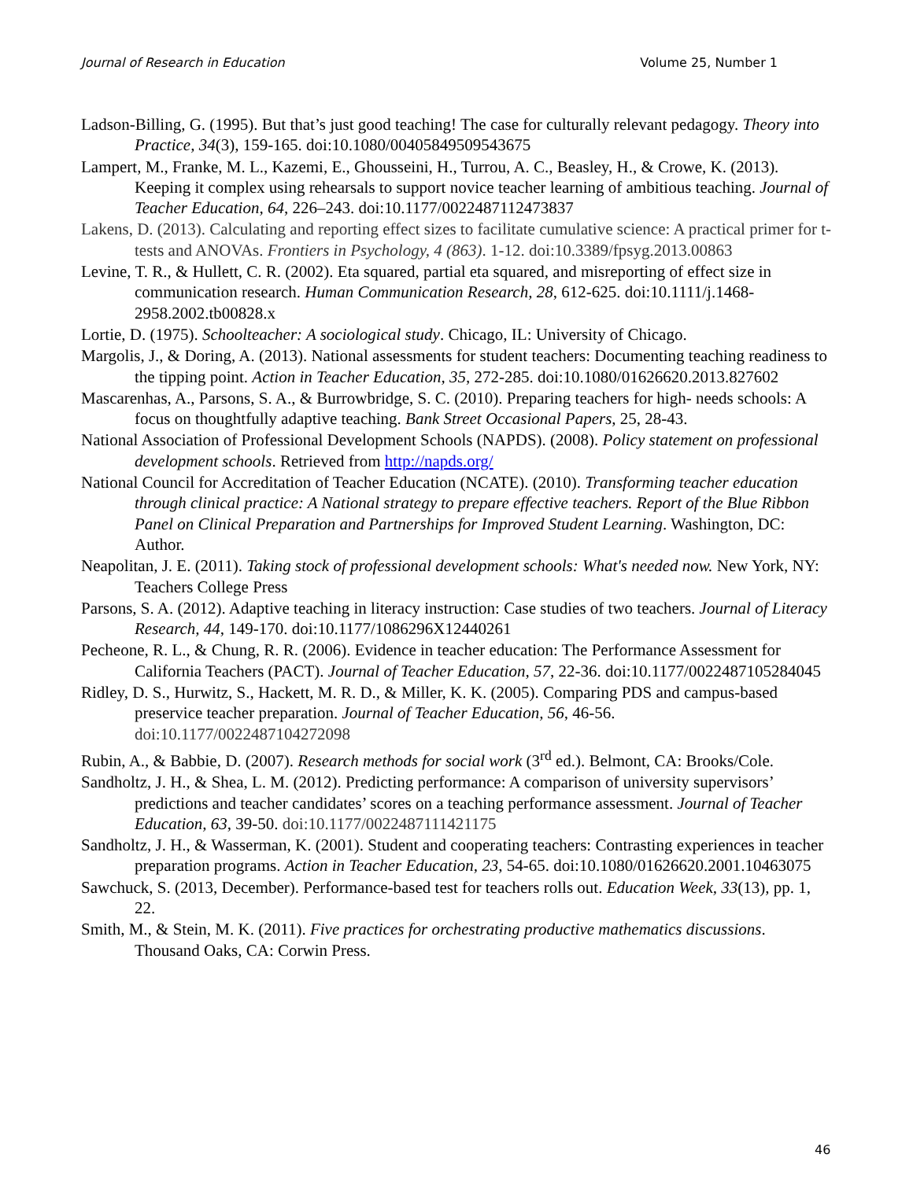Journal of Research in Education Volume 25, Number 1
Ladson-Billing, G. (1995). But that’s just good teaching! The case for culturally relevant pedagogy. Theory into Practice, 34(3), 159-165. doi:10.1080/00405849509543675
Lampert, M., Franke, M. L., Kazemi, E., Ghousseini, H., Turrou, A. C., Beasley, H., & Crowe, K. (2013). Keeping it complex using rehearsals to support novice teacher learning of ambitious teaching. Journal of Teacher Education, 64, 226–243. doi:10.1177/0022487112473837
Lakens, D. (2013). Calculating and reporting effect sizes to facilitate cumulative science: A practical primer for t-tests and ANOVAs. Frontiers in Psychology, 4 (863). 1-12. doi:10.3389/fpsyg.2013.00863
Levine, T. R., & Hullett, C. R. (2002). Eta squared, partial eta squared, and misreporting of effect size in communication research. Human Communication Research, 28, 612-625. doi:10.1111/j.1468-2958.2002.tb00828.x
Lortie, D. (1975). Schoolteacher: A sociological study. Chicago, IL: University of Chicago.
Margolis, J., & Doring, A. (2013). National assessments for student teachers: Documenting teaching readiness to the tipping point. Action in Teacher Education, 35, 272-285. doi:10.1080/01626620.2013.827602
Mascarenhas, A., Parsons, S. A., & Burrowbridge, S. C. (2010). Preparing teachers for high- needs schools: A focus on thoughtfully adaptive teaching. Bank Street Occasional Papers, 25, 28-43.
National Association of Professional Development Schools (NAPDS). (2008). Policy statement on professional development schools. Retrieved from http://napds.org/
National Council for Accreditation of Teacher Education (NCATE). (2010). Transforming teacher education through clinical practice: A National strategy to prepare effective teachers. Report of the Blue Ribbon Panel on Clinical Preparation and Partnerships for Improved Student Learning. Washington, DC: Author.
Neapolitan, J. E. (2011). Taking stock of professional development schools: What's needed now. New York, NY: Teachers College Press
Parsons, S. A. (2012). Adaptive teaching in literacy instruction: Case studies of two teachers. Journal of Literacy Research, 44, 149-170. doi:10.1177/1086296X12440261
Pecheone, R. L., & Chung, R. R. (2006). Evidence in teacher education: The Performance Assessment for California Teachers (PACT). Journal of Teacher Education, 57, 22-36. doi:10.1177/0022487105284045
Ridley, D. S., Hurwitz, S., Hackett, M. R. D., & Miller, K. K. (2005). Comparing PDS and campus-based preservice teacher preparation. Journal of Teacher Education, 56, 46-56. doi:10.1177/0022487104272098
Rubin, A., & Babbie, D. (2007). Research methods for social work (3<sup>rd</sup> ed.). Belmont, CA: Brooks/Cole.
Sandholtz, J. H., & Shea, L. M. (2012). Predicting performance: A comparison of university supervisors’ predictions and teacher candidates’ scores on a teaching performance assessment. Journal of Teacher Education, 63, 39-50. doi:10.1177/0022487111421175
Sandholtz, J. H., & Wasserman, K. (2001). Student and cooperating teachers: Contrasting experiences in teacher preparation programs. Action in Teacher Education, 23, 54-65. doi:10.1080/01626620.2001.10463075
Sawchuck, S. (2013, December). Performance-based test for teachers rolls out. Education Week, 33(13), pp. 1, 22.
Smith, M., & Stein, M. K. (2011). Five practices for orchestrating productive mathematics discussions. Thousand Oaks, CA: Corwin Press.
46